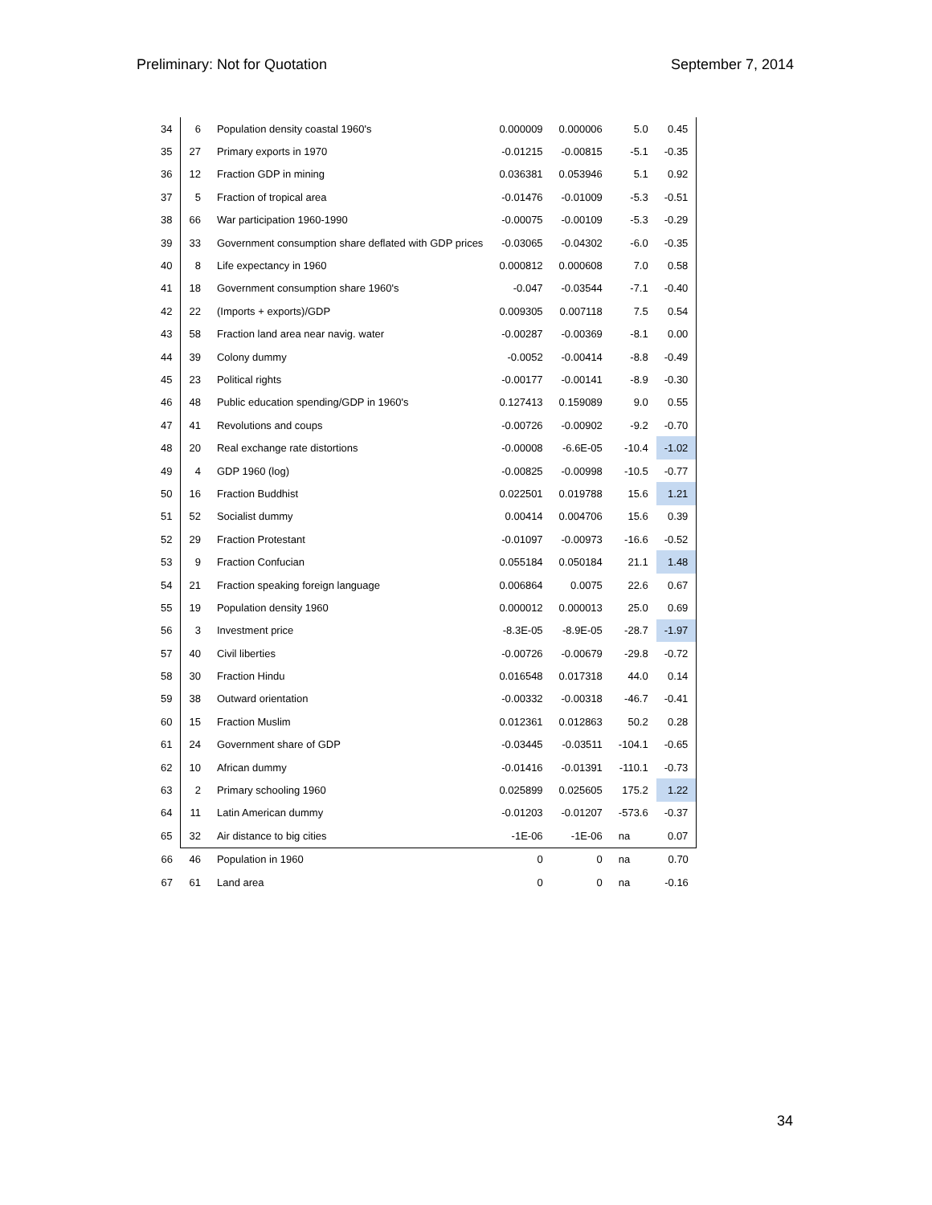Preliminary: Not for Quotation September 7, 2014
| 34 | 6 | Population density coastal 1960's | 0.000009 | 0.000006 | 5.0 | 0.45 |
| 35 | 27 | Primary exports in 1970 | -0.01215 | -0.00815 | -5.1 | -0.35 |
| 36 | 12 | Fraction GDP in mining | 0.036381 | 0.053946 | 5.1 | 0.92 |
| 37 | 5 | Fraction of tropical area | -0.01476 | -0.01009 | -5.3 | -0.51 |
| 38 | 66 | War participation 1960-1990 | -0.00075 | -0.00109 | -5.3 | -0.29 |
| 39 | 33 | Government consumption share deflated with GDP prices | -0.03065 | -0.04302 | -6.0 | -0.35 |
| 40 | 8 | Life expectancy in 1960 | 0.000812 | 0.000608 | 7.0 | 0.58 |
| 41 | 18 | Government consumption share 1960's | -0.047 | -0.03544 | -7.1 | -0.40 |
| 42 | 22 | (Imports + exports)/GDP | 0.009305 | 0.007118 | 7.5 | 0.54 |
| 43 | 58 | Fraction land area near navig. water | -0.00287 | -0.00369 | -8.1 | 0.00 |
| 44 | 39 | Colony dummy | -0.0052 | -0.00414 | -8.8 | -0.49 |
| 45 | 23 | Political rights | -0.00177 | -0.00141 | -8.9 | -0.30 |
| 46 | 48 | Public education spending/GDP in 1960's | 0.127413 | 0.159089 | 9.0 | 0.55 |
| 47 | 41 | Revolutions and coups | -0.00726 | -0.00902 | -9.2 | -0.70 |
| 48 | 20 | Real exchange rate distortions | -0.00008 | -6.6E-05 | -10.4 | -1.02 |
| 49 | 4 | GDP 1960 (log) | -0.00825 | -0.00998 | -10.5 | -0.77 |
| 50 | 16 | Fraction Buddhist | 0.022501 | 0.019788 | 15.6 | 1.21 |
| 51 | 52 | Socialist dummy | 0.00414 | 0.004706 | 15.6 | 0.39 |
| 52 | 29 | Fraction Protestant | -0.01097 | -0.00973 | -16.6 | -0.52 |
| 53 | 9 | Fraction Confucian | 0.055184 | 0.050184 | 21.1 | 1.48 |
| 54 | 21 | Fraction speaking foreign language | 0.006864 | 0.0075 | 22.6 | 0.67 |
| 55 | 19 | Population density 1960 | 0.000012 | 0.000013 | 25.0 | 0.69 |
| 56 | 3 | Investment price | -8.3E-05 | -8.9E-05 | -28.7 | -1.97 |
| 57 | 40 | Civil liberties | -0.00726 | -0.00679 | -29.8 | -0.72 |
| 58 | 30 | Fraction Hindu | 0.016548 | 0.017318 | 44.0 | 0.14 |
| 59 | 38 | Outward orientation | -0.00332 | -0.00318 | -46.7 | -0.41 |
| 60 | 15 | Fraction Muslim | 0.012361 | 0.012863 | 50.2 | 0.28 |
| 61 | 24 | Government share of GDP | -0.03445 | -0.03511 | -104.1 | -0.65 |
| 62 | 10 | African dummy | -0.01416 | -0.01391 | -110.1 | -0.73 |
| 63 | 2 | Primary schooling 1960 | 0.025899 | 0.025605 | 175.2 | 1.22 |
| 64 | 11 | Latin American dummy | -0.01203 | -0.01207 | -573.6 | -0.37 |
| 65 | 32 | Air distance to big cities | -1E-06 | -1E-06 | na | 0.07 |
| 66 | 46 | Population in 1960 | 0 | 0 | na | 0.70 |
| 67 | 61 | Land area | 0 | 0 | na | -0.16 |
34